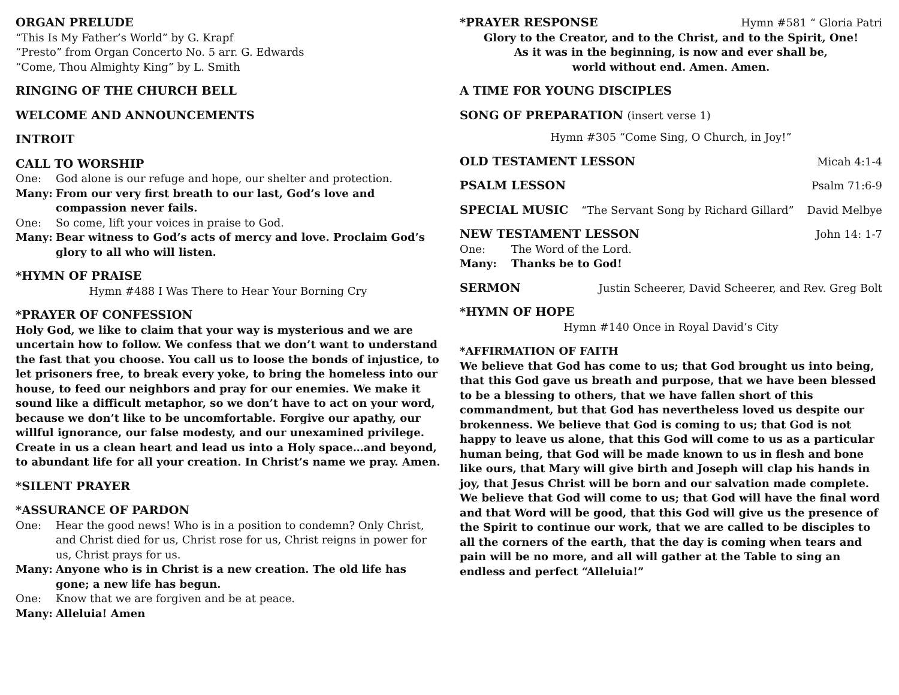ORGAN PRELUDE
“This Is My Father’s World” by G. Krapf
“Presto” from Organ Concerto No. 5 arr. G. Edwards
“Come, Thou Almighty King” by L. Smith
RINGING OF THE CHURCH BELL
WELCOME AND ANNOUNCEMENTS
INTROIT
CALL TO WORSHIP
One: God alone is our refuge and hope, our shelter and protection.
Many: From our very first breath to our last, God’s love and compassion never fails.
One: So come, lift your voices in praise to God.
Many: Bear witness to God’s acts of mercy and love. Proclaim God’s glory to all who will listen.
*HYMN OF PRAISE
Hymn #488 I Was There to Hear Your Borning Cry
*PRAYER OF CONFESSION
Holy God, we like to claim that your way is mysterious and we are uncertain how to follow. We confess that we don’t want to understand the fast that you choose. You call us to loose the bonds of injustice, to let prisoners free, to break every yoke, to bring the homeless into our house, to feed our neighbors and pray for our enemies. We make it sound like a difficult metaphor, so we don’t have to act on your word, because we don’t like to be uncomfortable. Forgive our apathy, our willful ignorance, our false modesty, and our unexamined privilege. Create in us a clean heart and lead us into a Holy space…and beyond, to abundant life for all your creation. In Christ’s name we pray. Amen.
*SILENT PRAYER
*ASSURANCE OF PARDON
One: Hear the good news! Who is in a position to condemn? Only Christ, and Christ died for us, Christ rose for us, Christ reigns in power for us, Christ prays for us.
Many: Anyone who is in Christ is a new creation. The old life has gone; a new life has begun.
One: Know that we are forgiven and be at peace.
Many: Alleluia! Amen
*PRAYER RESPONSE Hymn #581 “ Gloria Patri
Glory to the Creator, and to the Christ, and to the Spirit, One!
As it was in the beginning, is now and ever shall be,
world without end. Amen. Amen.
A TIME FOR YOUNG DISCIPLES
SONG OF PREPARATION (insert verse 1)
Hymn #305 “Come Sing, O Church, in Joy!”
OLD TESTAMENT LESSON Micah 4:1-4
PSALM LESSON Psalm 71:6-9
SPECIAL MUSIC “The Servant Song by Richard Gillard” David Melbye
NEW TESTAMENT LESSON John 14: 1-7
One: The Word of the Lord.
Many: Thanks be to God!
SERMON Justin Scheerer, David Scheerer, and Rev. Greg Bolt
*HYMN OF HOPE
Hymn #140 Once in Royal David’s City
*AFFIRMATION OF FAITH
We believe that God has come to us; that God brought us into being, that this God gave us breath and purpose, that we have been blessed to be a blessing to others, that we have fallen short of this commandment, but that God has nevertheless loved us despite our brokenness. We believe that God is coming to us; that God is not happy to leave us alone, that this God will come to us as a particular human being, that God will be made known to us in flesh and bone like ours, that Mary will give birth and Joseph will clap his hands in joy, that Jesus Christ will be born and our salvation made complete. We believe that God will come to us; that God will have the final word and that Word will be good, that this God will give us the presence of the Spirit to continue our work, that we are called to be disciples to all the corners of the earth, that the day is coming when tears and pain will be no more, and all will gather at the Table to sing an endless and perfect “Alleluia!”